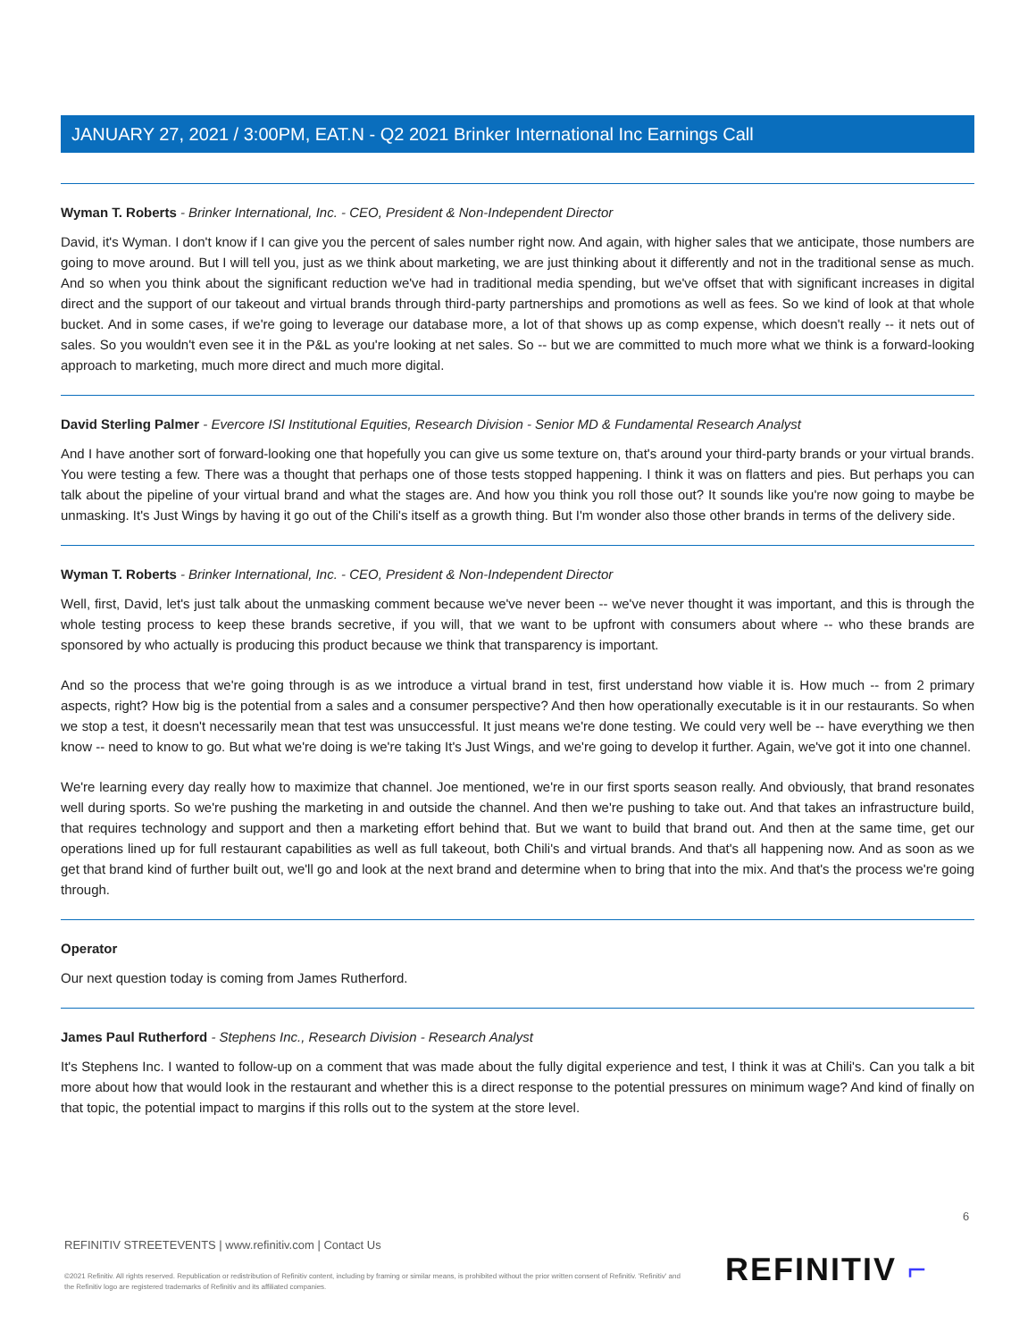JANUARY 27, 2021 / 3:00PM, EAT.N - Q2 2021 Brinker International Inc Earnings Call
Wyman T. Roberts - Brinker International, Inc. - CEO, President & Non-Independent Director
David, it's Wyman. I don't know if I can give you the percent of sales number right now. And again, with higher sales that we anticipate, those numbers are going to move around. But I will tell you, just as we think about marketing, we are just thinking about it differently and not in the traditional sense as much. And so when you think about the significant reduction we've had in traditional media spending, but we've offset that with significant increases in digital direct and the support of our takeout and virtual brands through third-party partnerships and promotions as well as fees. So we kind of look at that whole bucket. And in some cases, if we're going to leverage our database more, a lot of that shows up as comp expense, which doesn't really -- it nets out of sales. So you wouldn't even see it in the P&L as you're looking at net sales. So -- but we are committed to much more what we think is a forward-looking approach to marketing, much more direct and much more digital.
David Sterling Palmer - Evercore ISI Institutional Equities, Research Division - Senior MD & Fundamental Research Analyst
And I have another sort of forward-looking one that hopefully you can give us some texture on, that's around your third-party brands or your virtual brands. You were testing a few. There was a thought that perhaps one of those tests stopped happening. I think it was on flatters and pies. But perhaps you can talk about the pipeline of your virtual brand and what the stages are. And how you think you roll those out? It sounds like you're now going to maybe be unmasking. It's Just Wings by having it go out of the Chili's itself as a growth thing. But I'm wonder also those other brands in terms of the delivery side.
Wyman T. Roberts - Brinker International, Inc. - CEO, President & Non-Independent Director
Well, first, David, let's just talk about the unmasking comment because we've never been -- we've never thought it was important, and this is through the whole testing process to keep these brands secretive, if you will, that we want to be upfront with consumers about where -- who these brands are sponsored by who actually is producing this product because we think that transparency is important.
And so the process that we're going through is as we introduce a virtual brand in test, first understand how viable it is. How much -- from 2 primary aspects, right? How big is the potential from a sales and a consumer perspective? And then how operationally executable is it in our restaurants. So when we stop a test, it doesn't necessarily mean that test was unsuccessful. It just means we're done testing. We could very well be -- have everything we then know -- need to know to go. But what we're doing is we're taking It's Just Wings, and we're going to develop it further. Again, we've got it into one channel.
We're learning every day really how to maximize that channel. Joe mentioned, we're in our first sports season really. And obviously, that brand resonates well during sports. So we're pushing the marketing in and outside the channel. And then we're pushing to take out. And that takes an infrastructure build, that requires technology and support and then a marketing effort behind that. But we want to build that brand out. And then at the same time, get our operations lined up for full restaurant capabilities as well as full takeout, both Chili's and virtual brands. And that's all happening now. And as soon as we get that brand kind of further built out, we'll go and look at the next brand and determine when to bring that into the mix. And that's the process we're going through.
Operator
Our next question today is coming from James Rutherford.
James Paul Rutherford - Stephens Inc., Research Division - Research Analyst
It's Stephens Inc. I wanted to follow-up on a comment that was made about the fully digital experience and test, I think it was at Chili's. Can you talk a bit more about how that would look in the restaurant and whether this is a direct response to the potential pressures on minimum wage? And kind of finally on that topic, the potential impact to margins if this rolls out to the system at the store level.
6
REFINITIV STREETEVENTS | www.refinitiv.com | Contact Us
©2021 Refinitiv. All rights reserved. Republication or redistribution of Refinitiv content, including by framing or similar means, is prohibited without the prior written consent of Refinitiv. 'Refinitiv' and the Refinitiv logo are registered trademarks of Refinitiv and its affiliated companies.
REFINITIV ⌐